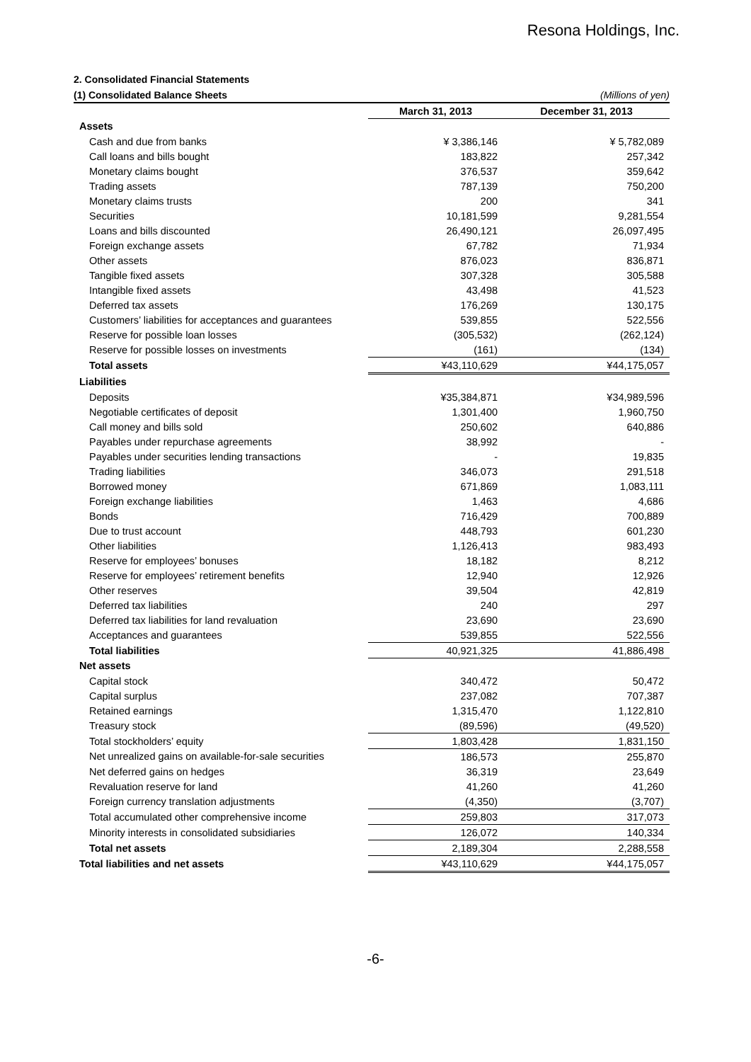Resona Holdings, Inc.
2. Consolidated Financial Statements
(1) Consolidated Balance Sheets (Millions of yen)
| | March 31, 2013 | December 31, 2013 |
| --- | --- | --- |
| Assets | | |
| Cash and due from banks | ¥ 3,386,146 | ¥ 5,782,089 |
| Call loans and bills bought | 183,822 | 257,342 |
| Monetary claims bought | 376,537 | 359,642 |
| Trading assets | 787,139 | 750,200 |
| Monetary claims trusts | 200 | 341 |
| Securities | 10,181,599 | 9,281,554 |
| Loans and bills discounted | 26,490,121 | 26,097,495 |
| Foreign exchange assets | 67,782 | 71,934 |
| Other assets | 876,023 | 836,871 |
| Tangible fixed assets | 307,328 | 305,588 |
| Intangible fixed assets | 43,498 | 41,523 |
| Deferred tax assets | 176,269 | 130,175 |
| Customers’ liabilities for acceptances and guarantees | 539,855 | 522,556 |
| Reserve for possible loan losses | (305,532) | (262,124) |
| Reserve for possible losses on investments | (161) | (134) |
| Total assets | ¥43,110,629 | ¥44,175,057 |
| Liabilities | | |
| Deposits | ¥35,384,871 | ¥34,989,596 |
| Negotiable certificates of deposit | 1,301,400 | 1,960,750 |
| Call money and bills sold | 250,602 | 640,886 |
| Payables under repurchase agreements | 38,992 | - |
| Payables under securities lending transactions | - | 19,835 |
| Trading liabilities | 346,073 | 291,518 |
| Borrowed money | 671,869 | 1,083,111 |
| Foreign exchange liabilities | 1,463 | 4,686 |
| Bonds | 716,429 | 700,889 |
| Due to trust account | 448,793 | 601,230 |
| Other liabilities | 1,126,413 | 983,493 |
| Reserve for employees’ bonuses | 18,182 | 8,212 |
| Reserve for employees’ retirement benefits | 12,940 | 12,926 |
| Other reserves | 39,504 | 42,819 |
| Deferred tax liabilities | 240 | 297 |
| Deferred tax liabilities for land revaluation | 23,690 | 23,690 |
| Acceptances and guarantees | 539,855 | 522,556 |
| Total liabilities | 40,921,325 | 41,886,498 |
| Net assets | | |
| Capital stock | 340,472 | 50,472 |
| Capital surplus | 237,082 | 707,387 |
| Retained earnings | 1,315,470 | 1,122,810 |
| Treasury stock | (89,596) | (49,520) |
| Total stockholders’ equity | 1,803,428 | 1,831,150 |
| Net unrealized gains on available-for-sale securities | 186,573 | 255,870 |
| Net deferred gains on hedges | 36,319 | 23,649 |
| Revaluation reserve for land | 41,260 | 41,260 |
| Foreign currency translation adjustments | (4,350) | (3,707) |
| Total accumulated other comprehensive income | 259,803 | 317,073 |
| Minority interests in consolidated subsidiaries | 126,072 | 140,334 |
| Total net assets | 2,189,304 | 2,288,558 |
| Total liabilities and net assets | ¥43,110,629 | ¥44,175,057 |
-6-